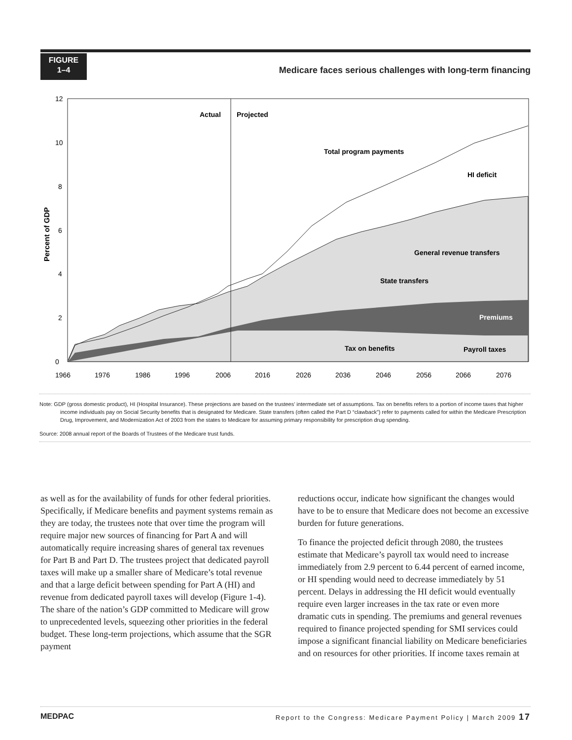FIGURE
1–4
Medicare faces serious challenges with long-term financing
12
10
8
6
4
2
0
1966
1976
1986
1996
2006
2016
2026
2036
2046
2056
2066
2076
Percent of GDP
Actual
Projected
Total program payments
HI deficit
General revenue transfers
State transfers
Premiums
Tax on benefits
Payroll taxes
Note: GDP (gross domestic product), HI (Hospital Insurance). These projections are based on the trustees’ intermediate set of assumptions. Tax on benefits refers to a portion of income taxes that higher income individuals pay on Social Security benefits that is designated for Medicare. State transfers (often called the Part D “clawback”) refer to payments called for within the Medicare Prescription Drug, Improvement, and Modernization Act of 2003 from the states to Medicare for assuming primary responsibility for prescription drug spending.
Source: 2008 annual report of the Boards of Trustees of the Medicare trust funds.
as well as for the availability of funds for other federal priorities. Specifically, if Medicare benefits and payment systems remain as they are today, the trustees note that over time the program will require major new sources of financing for Part A and will automatically require increasing shares of general tax revenues for Part B and Part D. The trustees project that dedicated payroll taxes will make up a smaller share of Medicare’s total revenue and that a large deficit between spending for Part A (HI) and revenue from dedicated payroll taxes will develop (Figure 1-4). The share of the nation’s GDP committed to Medicare will grow to unprecedented levels, squeezing other priorities in the federal budget. These long-term projections, which assume that the SGR payment
reductions occur, indicate how significant the changes would have to be to ensure that Medicare does not become an excessive burden for future generations.
To finance the projected deficit through 2080, the trustees estimate that Medicare’s payroll tax would need to increase immediately from 2.9 percent to 6.44 percent of earned income, or HI spending would need to decrease immediately by 51 percent. Delays in addressing the HI deficit would eventually require even larger increases in the tax rate or even more dramatic cuts in spending. The premiums and general revenues required to finance projected spending for SMI services could impose a significant financial liability on Medicare beneficiaries and on resources for other priorities. If income taxes remain at
MEDPAC Report to the Congress: Medicare Payment Policy | March 2009 17